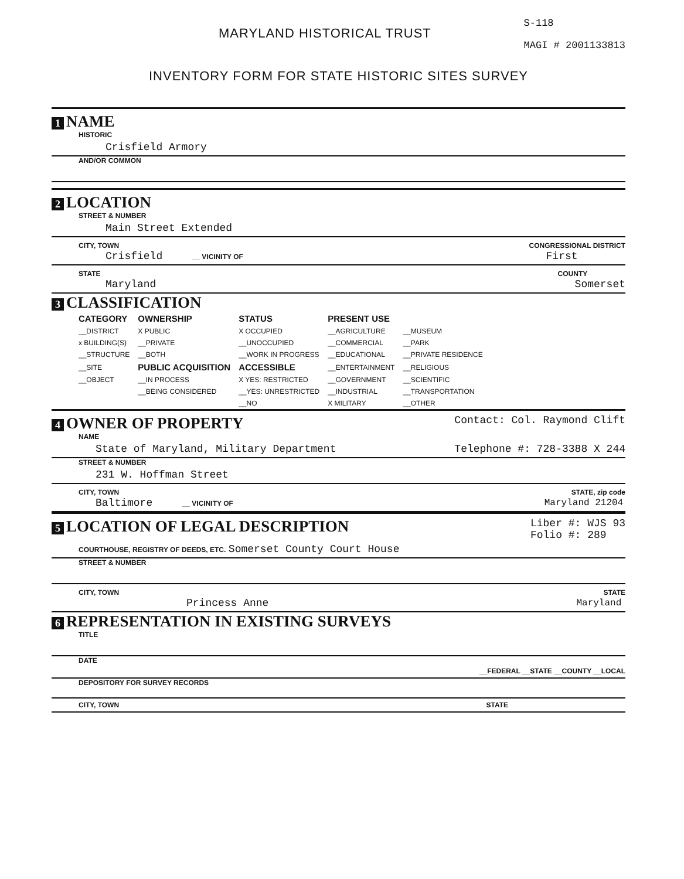MARYLAND HISTORICAL TRUST
S-118
MAGI # 2001133813
INVENTORY FORM FOR STATE HISTORIC SITES SURVEY
1 NAME
HISTORIC
Crisfield Armory
AND/OR COMMON
2 LOCATION
STREET & NUMBER
Main Street Extended
CITY, TOWN
Crisfield __ VICINITY OF CONGRESSIONAL DISTRICT
First
STATE
Maryland COUNTY
Somerset
3 CLASSIFICATION
| CATEGORY | OWNERSHIP | STATUS | PRESENT USE | |
| --- | --- | --- | --- | --- |
| __DISTRICT | X PUBLIC | X OCCUPIED | __AGRICULTURE | __MUSEUM |
| x BUILDING(S) | __PRIVATE | __UNOCCUPIED | __COMMERCIAL | __PARK |
| __STRUCTURE | __BOTH | __WORK IN PROGRESS | __EDUCATIONAL | __PRIVATE RESIDENCE |
| __SITE | PUBLIC ACQUISITION | ACCESSIBLE | __ENTERTAINMENT | __RELIGIOUS |
| __OBJECT | __IN PROCESS | X YES: RESTRICTED | __GOVERNMENT | __SCIENTIFIC |
| | __BEING CONSIDERED | __YES: UNRESTRICTED | __INDUSTRIAL | __TRANSPORTATION |
| | | __NO | X MILITARY | __OTHER |
4 OWNER OF PROPERTY
Contact: Col. Raymond Clift
NAME
State of Maryland, Military Department Telephone #: 728-3388 X 244
STREET & NUMBER
231 W. Hoffman Street
CITY, TOWN
Baltimore __ VICINITY OF STATE, zip code
Maryland 21204
5 LOCATION OF LEGAL DESCRIPTION
Liber #: WJS 93
Folio #: 289
COURTHOUSE, REGISTRY OF DEEDS, ETC. Somerset County Court House
STREET & NUMBER
CITY, TOWN
Princess Anne STATE
Maryland
6 REPRESENTATION IN EXISTING SURVEYS
TITLE
DATE
__FEDERAL __STATE __COUNTY __LOCAL
DEPOSITORY FOR SURVEY RECORDS
CITY, TOWN STATE